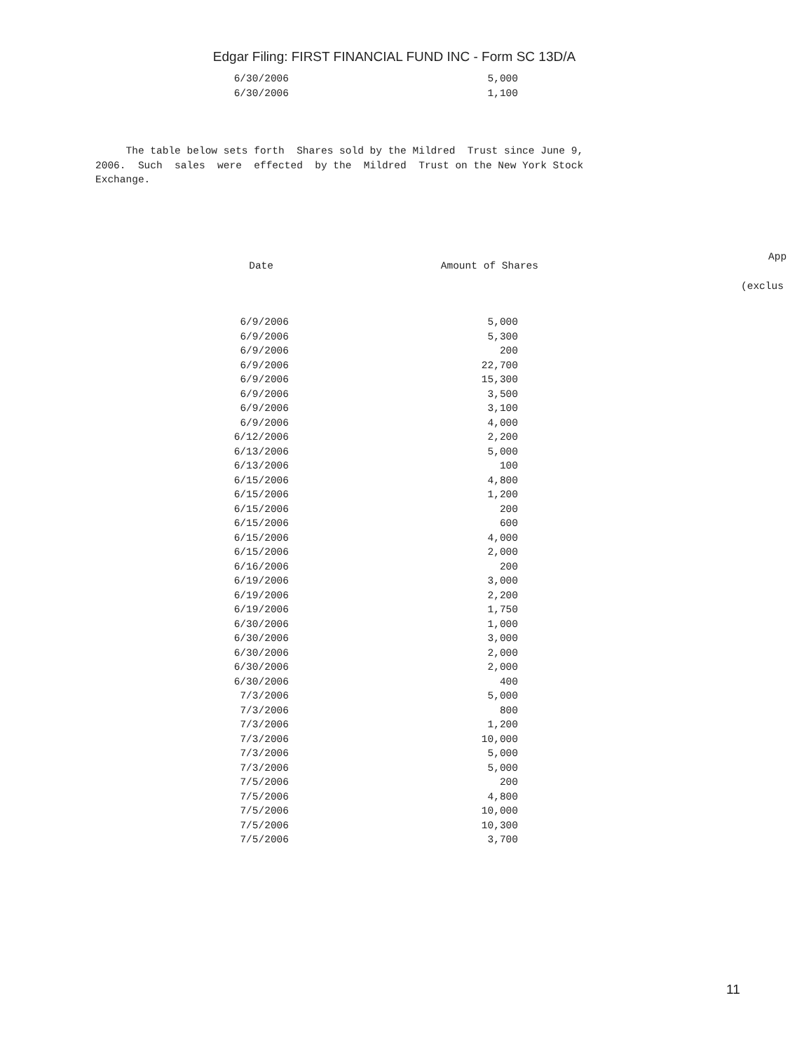Edgar Filing: FIRST FINANCIAL FUND INC - Form SC 13D/A
| 6/30/2006 | 5,000 |
| 6/30/2006 | 1,100 |
The table below sets forth Shares sold by the Mildred Trust since June 9, 2006. Such sales were effected by the Mildred Trust on the New York Stock Exchange.
App
(exclus
| Date | Amount of Shares |
| --- | --- |
| 6/9/2006 | 5,000 |
| 6/9/2006 | 5,300 |
| 6/9/2006 | 200 |
| 6/9/2006 | 22,700 |
| 6/9/2006 | 15,300 |
| 6/9/2006 | 3,500 |
| 6/9/2006 | 3,100 |
| 6/9/2006 | 4,000 |
| 6/12/2006 | 2,200 |
| 6/13/2006 | 5,000 |
| 6/13/2006 | 100 |
| 6/15/2006 | 4,800 |
| 6/15/2006 | 1,200 |
| 6/15/2006 | 200 |
| 6/15/2006 | 600 |
| 6/15/2006 | 4,000 |
| 6/15/2006 | 2,000 |
| 6/16/2006 | 200 |
| 6/19/2006 | 3,000 |
| 6/19/2006 | 2,200 |
| 6/19/2006 | 1,750 |
| 6/30/2006 | 1,000 |
| 6/30/2006 | 3,000 |
| 6/30/2006 | 2,000 |
| 6/30/2006 | 2,000 |
| 6/30/2006 | 400 |
| 7/3/2006 | 5,000 |
| 7/3/2006 | 800 |
| 7/3/2006 | 1,200 |
| 7/3/2006 | 10,000 |
| 7/3/2006 | 5,000 |
| 7/3/2006 | 5,000 |
| 7/5/2006 | 200 |
| 7/5/2006 | 4,800 |
| 7/5/2006 | 10,000 |
| 7/5/2006 | 10,300 |
| 7/5/2006 | 3,700 |
11